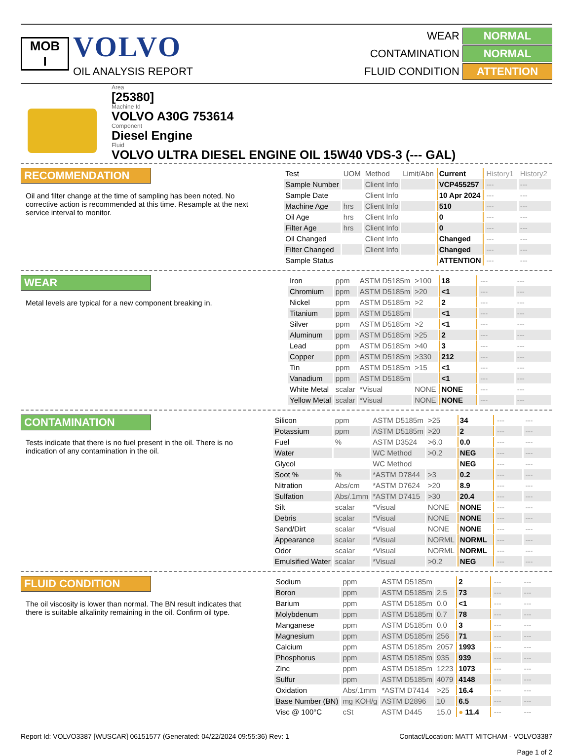MOB
I
VOLVO
OIL ANALYSIS REPORT
WEAR NORMAL
CONTAMINATION NORMAL
FLUID CONDITION ATTENTION
Area
[25380]
Machine Id
VOLVO A30G 753614
Component
Diesel Engine
Fluid
VOLVO ULTRA DIESEL ENGINE OIL 15W40 VDS-3 (--- GAL)
RECOMMENDATION
Oil and filter change at the time of sampling has been noted. No corrective action is recommended at this time. Resample at the next service interval to monitor.
| Test | UOM | Method | Limit/Abn | Current | History1 | History2 |
| --- | --- | --- | --- | --- | --- | --- |
| Sample Number | | Client Info | | VCP455257 | --- | --- |
| Sample Date | | Client Info | | 10 Apr 2024 | --- | --- |
| Machine Age | hrs | Client Info | | 510 | --- | --- |
| Oil Age | hrs | Client Info | | 0 | --- | --- |
| Filter Age | hrs | Client Info | | 0 | --- | --- |
| Oil Changed | | Client Info | | Changed | --- | --- |
| Filter Changed | | Client Info | | Changed | --- | --- |
| Sample Status | | | | ATTENTION | --- | --- |
WEAR
Metal levels are typical for a new component breaking in.
| Iron | ppm | ASTM D5185m | >100 | 18 | --- | --- |
| Chromium | ppm | ASTM D5185m | >20 | <1 | --- | --- |
| Nickel | ppm | ASTM D5185m | >2 | 2 | --- | --- |
| Titanium | ppm | ASTM D5185m | | <1 | --- | --- |
| Silver | ppm | ASTM D5185m | >2 | <1 | --- | --- |
| Aluminum | ppm | ASTM D5185m | >25 | 2 | --- | --- |
| Lead | ppm | ASTM D5185m | >40 | 3 | --- | --- |
| Copper | ppm | ASTM D5185m | >330 | 212 | --- | --- |
| Tin | ppm | ASTM D5185m | >15 | <1 | --- | --- |
| Vanadium | ppm | ASTM D5185m | | <1 | --- | --- |
| White Metal | scalar | *Visual | NONE | NONE | --- | --- |
| Yellow Metal | scalar | *Visual | NONE | NONE | --- | --- |
CONTAMINATION
Tests indicate that there is no fuel present in the oil. There is no indication of any contamination in the oil.
| Silicon | ppm | ASTM D5185m | >25 | 34 | --- | --- |
| Potassium | ppm | ASTM D5185m | >20 | 2 | --- | --- |
| Fuel | % | ASTM D3524 | >6.0 | 0.0 | --- | --- |
| Water | | WC Method | >0.2 | NEG | --- | --- |
| Glycol | | WC Method | | NEG | --- | --- |
| Soot % | % | *ASTM D7844 | >3 | 0.2 | --- | --- |
| Nitration | Abs/cm | *ASTM D7624 | >20 | 8.9 | --- | --- |
| Sulfation | Abs/.1mm | *ASTM D7415 | >30 | 20.4 | --- | --- |
| Silt | scalar | *Visual | NONE | NONE | --- | --- |
| Debris | scalar | *Visual | NONE | NONE | --- | --- |
| Sand/Dirt | scalar | *Visual | NONE | NONE | --- | --- |
| Appearance | scalar | *Visual | NORML | NORML | --- | --- |
| Odor | scalar | *Visual | NORML | NORML | --- | --- |
| Emulsified Water | scalar | *Visual | >0.2 | NEG | --- | --- |
FLUID CONDITION
The oil viscosity is lower than normal. The BN result indicates that there is suitable alkalinity remaining in the oil. Confirm oil type.
| Sodium | ppm | ASTM D5185m | | 2 | --- | --- |
| Boron | ppm | ASTM D5185m | 2.5 | 73 | --- | --- |
| Barium | ppm | ASTM D5185m | 0.0 | <1 | --- | --- |
| Molybdenum | ppm | ASTM D5185m | 0.7 | 78 | --- | --- |
| Manganese | ppm | ASTM D5185m | 0.0 | 3 | --- | --- |
| Magnesium | ppm | ASTM D5185m | 256 | 71 | --- | --- |
| Calcium | ppm | ASTM D5185m | 2057 | 1993 | --- | --- |
| Phosphorus | ppm | ASTM D5185m | 935 | 939 | --- | --- |
| Zinc | ppm | ASTM D5185m | 1223 | 1073 | --- | --- |
| Sulfur | ppm | ASTM D5185m | 4079 | 4148 | --- | --- |
| Oxidation | Abs/.1mm | *ASTM D7414 | >25 | 16.4 | --- | --- |
| Base Number (BN) | mg KOH/g | ASTM D2896 | 10 | 6.5 | --- | --- |
| Visc @ 100°C | cSt | ASTM D445 | 15.0 | ● 11.4 | --- | --- |
Report Id: VOLVO3387 [WUSCAR] 06151577 (Generated: 04/22/2024 09:55:36) Rev: 1 Contact/Location: MATT MITCHAM - VOLVO3387
Page 1 of 2